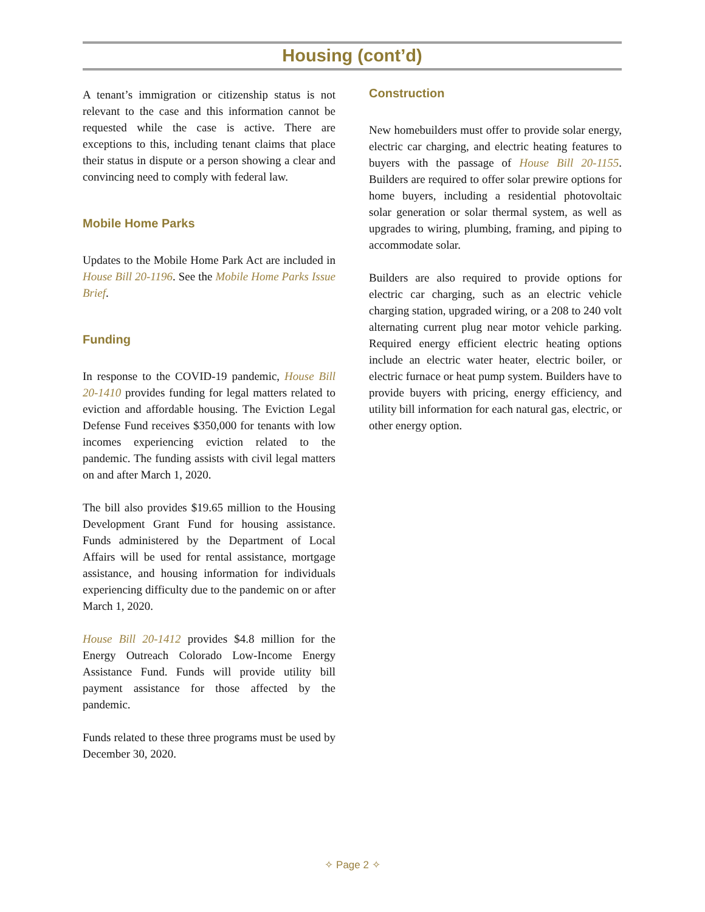Housing (cont’d)
A tenant’s immigration or citizenship status is not relevant to the case and this information cannot be requested while the case is active. There are exceptions to this, including tenant claims that place their status in dispute or a person showing a clear and convincing need to comply with federal law.
Mobile Home Parks
Updates to the Mobile Home Park Act are included in House Bill 20-1196. See the Mobile Home Parks Issue Brief.
Funding
In response to the COVID-19 pandemic, House Bill 20-1410 provides funding for legal matters related to eviction and affordable housing. The Eviction Legal Defense Fund receives $350,000 for tenants with low incomes experiencing eviction related to the pandemic. The funding assists with civil legal matters on and after March 1, 2020.
The bill also provides $19.65 million to the Housing Development Grant Fund for housing assistance. Funds administered by the Department of Local Affairs will be used for rental assistance, mortgage assistance, and housing information for individuals experiencing difficulty due to the pandemic on or after March 1, 2020.
House Bill 20-1412 provides $4.8 million for the Energy Outreach Colorado Low-Income Energy Assistance Fund. Funds will provide utility bill payment assistance for those affected by the pandemic.
Funds related to these three programs must be used by December 30, 2020.
Construction
New homebuilders must offer to provide solar energy, electric car charging, and electric heating features to buyers with the passage of House Bill 20-1155. Builders are required to offer solar prewire options for home buyers, including a residential photovoltaic solar generation or solar thermal system, as well as upgrades to wiring, plumbing, framing, and piping to accommodate solar.
Builders are also required to provide options for electric car charging, such as an electric vehicle charging station, upgraded wiring, or a 208 to 240 volt alternating current plug near motor vehicle parking. Required energy efficient electric heating options include an electric water heater, electric boiler, or electric furnace or heat pump system. Builders have to provide buyers with pricing, energy efficiency, and utility bill information for each natural gas, electric, or other energy option.
✧ Page 2 ✧